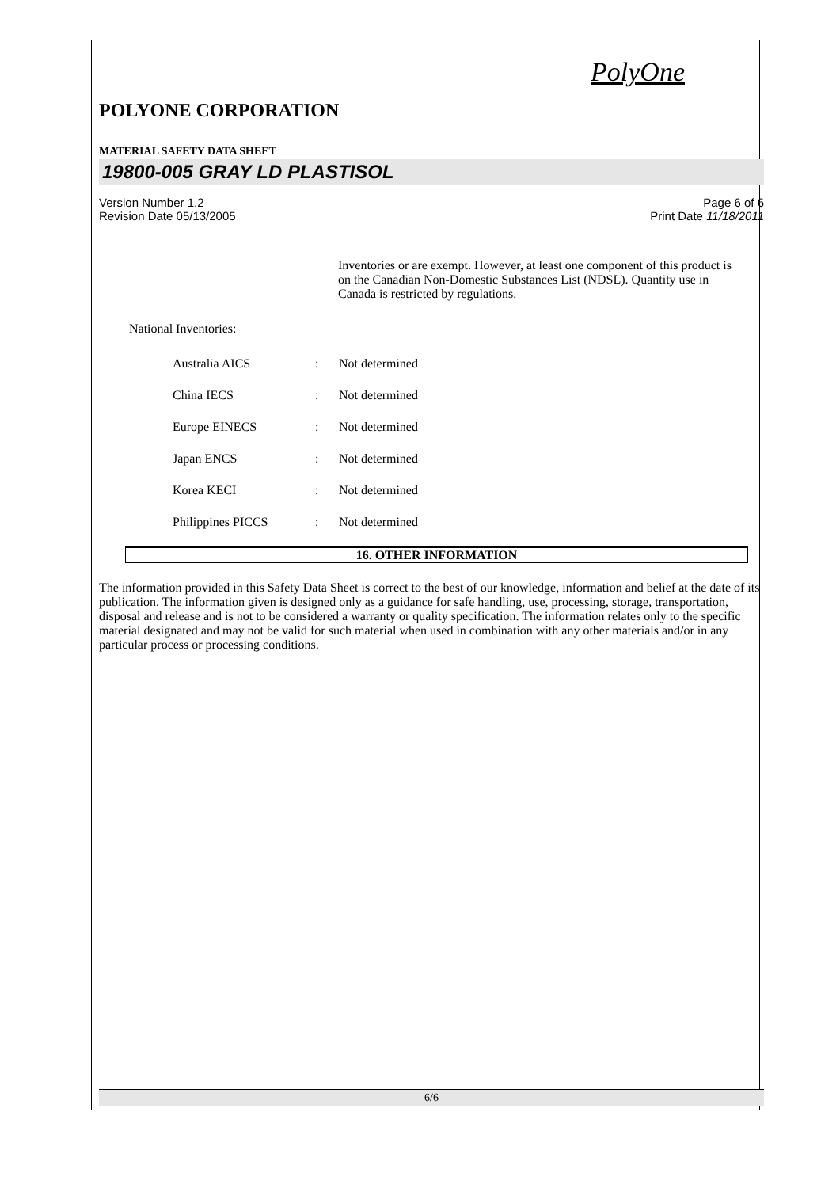PolyOne
POLYONE CORPORATION
MATERIAL SAFETY DATA SHEET
19800-005 GRAY LD PLASTISOL
Version Number 1.2
Revision Date 05/13/2005
Page 6 of 6
Print Date 11/18/2011
Inventories or are exempt. However, at least one component of this product is on the Canadian Non-Domestic Substances List (NDSL). Quantity use in Canada is restricted by regulations.
National Inventories:
Australia AICS: Not determined
China IECS: Not determined
Europe EINECS: Not determined
Japan ENCS: Not determined
Korea KECI: Not determined
Philippines PICCS: Not determined
16. OTHER INFORMATION
The information provided in this Safety Data Sheet is correct to the best of our knowledge, information and belief at the date of its publication. The information given is designed only as a guidance for safe handling, use, processing, storage, transportation, disposal and release and is not to be considered a warranty or quality specification. The information relates only to the specific material designated and may not be valid for such material when used in combination with any other materials and/or in any particular process or processing conditions.
6/6